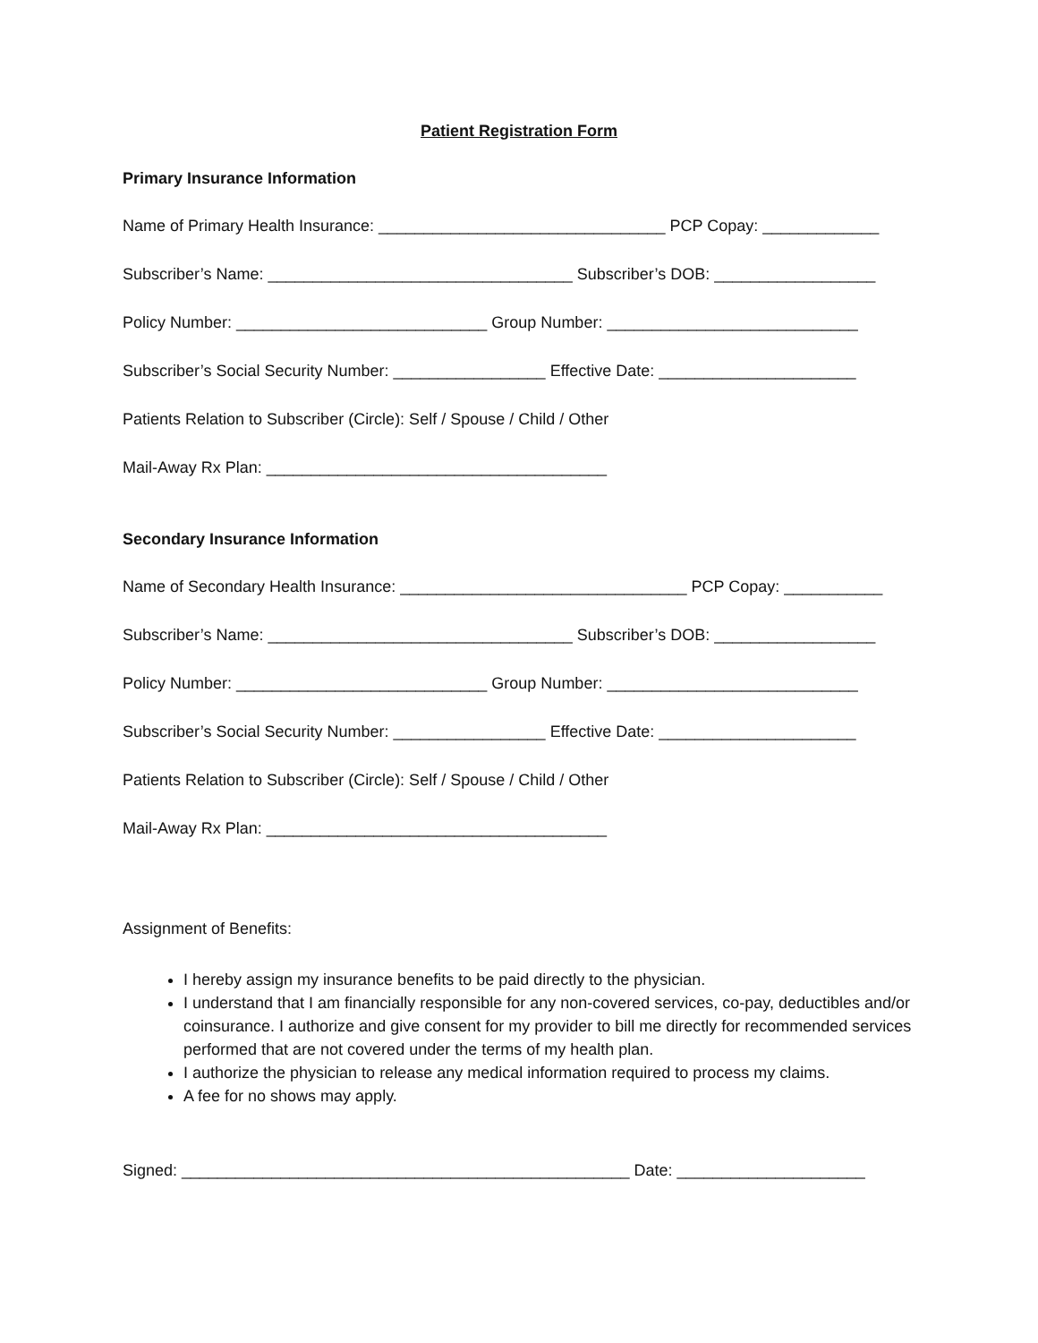Patient Registration Form
Primary Insurance Information
Name of Primary Health Insurance: ________________________________ PCP Copay: _____________
Subscriber’s Name: __________________________________ Subscriber’s DOB: __________________
Policy Number: ____________________________ Group Number: ____________________________
Subscriber’s Social Security Number: _________________ Effective Date: ______________________
Patients Relation to Subscriber (Circle): Self / Spouse / Child / Other
Mail-Away Rx Plan: ______________________________________
Secondary Insurance Information
Name of Secondary Health Insurance: ________________________________ PCP Copay: ___________
Subscriber’s Name: __________________________________ Subscriber’s DOB: __________________
Policy Number: ____________________________ Group Number: ____________________________
Subscriber’s Social Security Number: _________________ Effective Date: ______________________
Patients Relation to Subscriber (Circle): Self / Spouse / Child / Other
Mail-Away Rx Plan: ______________________________________
Assignment of Benefits:
I hereby assign my insurance benefits to be paid directly to the physician.
I understand that I am financially responsible for any non-covered services, co-pay, deductibles and/or coinsurance. I authorize and give consent for my provider to bill me directly for recommended services performed that are not covered under the terms of my health plan.
I authorize the physician to release any medical information required to process my claims.
A fee for no shows may apply.
Signed: __________________________________________________ Date: _____________________